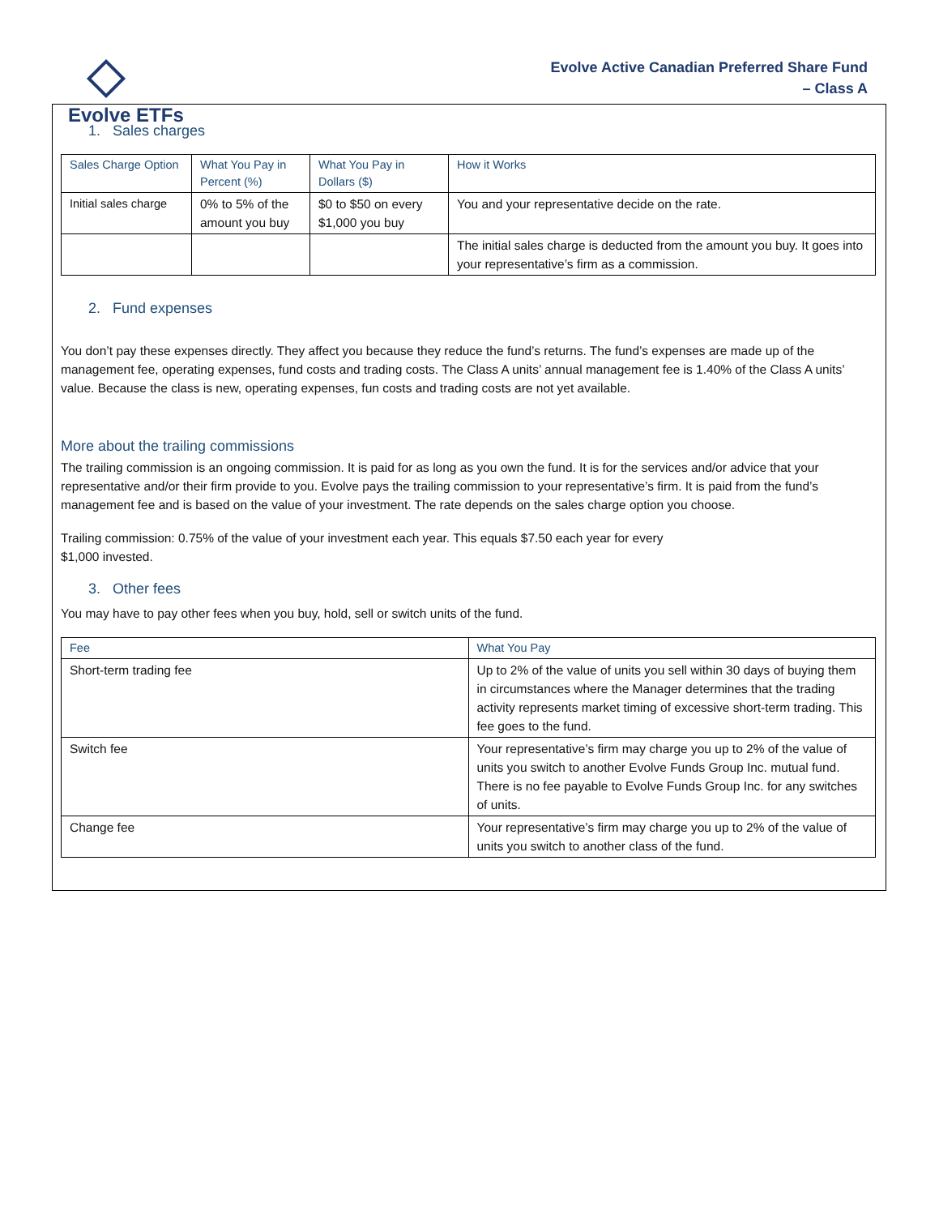Evolve ETFs
Evolve Active Canadian Preferred Share Fund
– Class A
1. Sales charges
| Sales Charge Option | What You Pay in Percent (%) | What You Pay in Dollars ($) | How it Works |
| --- | --- | --- | --- |
| Initial sales charge | 0% to 5% of the amount you buy | $0 to $50 on every $1,000 you buy | You and your representative decide on the rate. |
| | | | The initial sales charge is deducted from the amount you buy. It goes into your representative’s firm as a commission. |
2. Fund expenses
You don’t pay these expenses directly. They affect you because they reduce the fund’s returns. The fund’s expenses are made up of the management fee, operating expenses, fund costs and trading costs. The Class A units’ annual management fee is 1.40% of the Class A units’ value. Because the class is new, operating expenses, fun costs and trading costs are not yet available.
More about the trailing commissions
The trailing commission is an ongoing commission. It is paid for as long as you own the fund. It is for the services and/or advice that your representative and/or their firm provide to you. Evolve pays the trailing commission to your representative’s firm. It is paid from the fund’s management fee and is based on the value of your investment. The rate depends on the sales charge option you choose.
Trailing commission: 0.75% of the value of your investment each year. This equals $7.50 each year for every
$1,000 invested.
3. Other fees
You may have to pay other fees when you buy, hold, sell or switch units of the fund.
| Fee | What You Pay |
| --- | --- |
| Short-term trading fee | Up to 2% of the value of units you sell within 30 days of buying them in circumstances where the Manager determines that the trading activity represents market timing of excessive short-term trading. This fee goes to the fund. |
| Switch fee | Your representative’s firm may charge you up to 2% of the value of units you switch to another Evolve Funds Group Inc. mutual fund. There is no fee payable to Evolve Funds Group Inc. for any switches of units. |
| Change fee | Your representative’s firm may charge you up to 2% of the value of units you switch to another class of the fund. |